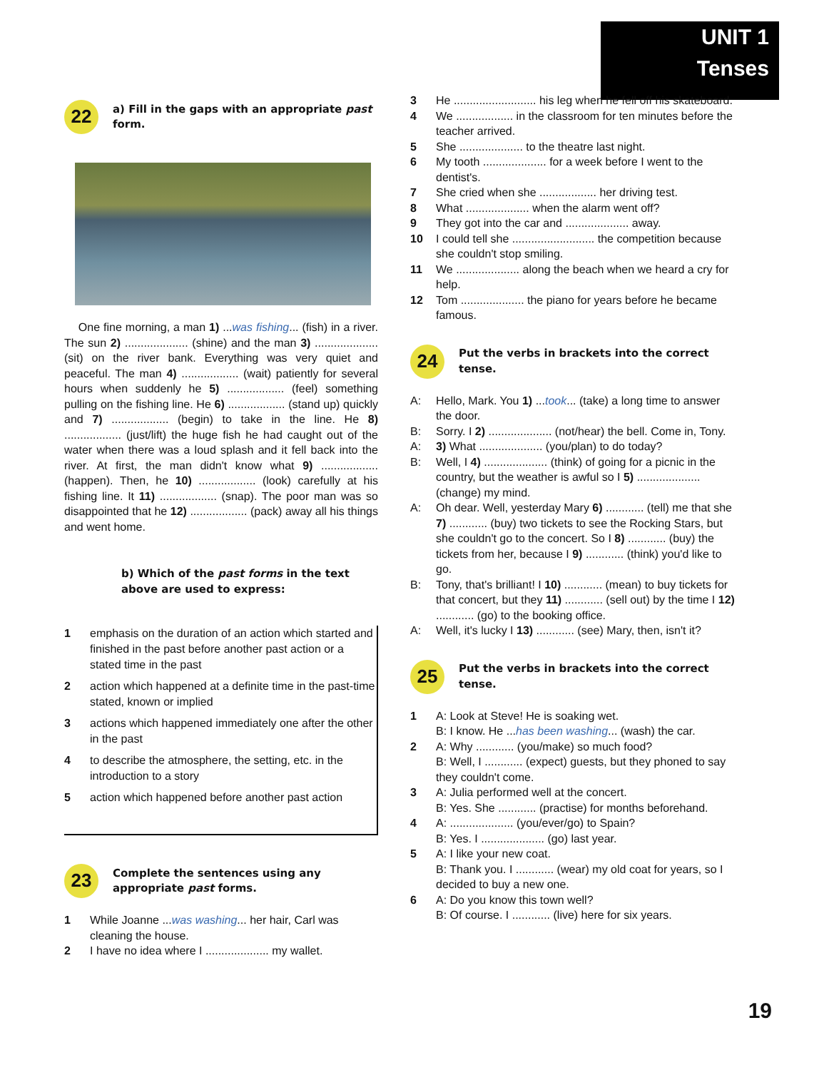UNIT 1
Tenses
22
a) Fill in the gaps with an appropriate past form.
One fine morning, a man 1) ...was fishing... (fish) in a river. The sun 2) .................... (shine) and the man 3) .................... (sit) on the river bank. Everything was very quiet and peaceful. The man 4) .................. (wait) patiently for several hours when suddenly he 5) .................. (feel) something pulling on the fishing line. He 6) .................. (stand up) quickly and 7) .................. (begin) to take in the line. He 8) .................. (just/lift) the huge fish he had caught out of the water when there was a loud splash and it fell back into the river. At first, the man didn't know what 9) .................. (happen). Then, he 10) .................. (look) carefully at his fishing line. It 11) .................. (snap). The poor man was so disappointed that he 12) .................. (pack) away all his things and went home.
b) Which of the past forms in the text above are used to express:
1 emphasis on the duration of an action which started and finished in the past before another past action or a stated time in the past
2 action which happened at a definite time in the past-time stated, known or implied
3 actions which happened immediately one after the other in the past
4 to describe the atmosphere, the setting, etc. in the introduction to a story
5 action which happened before another past action
23
Complete the sentences using any appropriate past forms.
1 While Joanne ...was washing... her hair, Carl was cleaning the house.
2 I have no idea where I .................... my wallet.
3 He .......................... his leg when he fell off his skateboard.
4 We .................. in the classroom for ten minutes before the teacher arrived.
5 She .................... to the theatre last night.
6 My tooth .................... for a week before I went to the dentist's.
7 She cried when she .................. her driving test.
8 What .................... when the alarm went off?
9 They got into the car and .................... away.
10 I could tell she .......................... the competition because she couldn't stop smiling.
11 We .................... along the beach when we heard a cry for help.
12 Tom .................... the piano for years before he became famous.
24
Put the verbs in brackets into the correct tense.
A: Hello, Mark. You 1) ...took... (take) a long time to answer the door.
B: Sorry. I 2) .................... (not/hear) the bell. Come in, Tony.
A: 3) What .................... (you/plan) to do today?
B: Well, I 4) .................... (think) of going for a picnic in the country, but the weather is awful so I 5) .................... (change) my mind.
A: Oh dear. Well, yesterday Mary 6) ............ (tell) me that she 7) ............ (buy) two tickets to see the Rocking Stars, but she couldn't go to the concert. So I 8) ............ (buy) the tickets from her, because I 9) ............ (think) you'd like to go.
B: Tony, that's brilliant! I 10) ............ (mean) to buy tickets for that concert, but they 11) ............ (sell out) by the time I 12) ............ (go) to the booking office.
A: Well, it's lucky I 13) ............ (see) Mary, then, isn't it?
25
Put the verbs in brackets into the correct tense.
1 A: Look at Steve! He is soaking wet.
B: I know. He ...has been washing... (wash) the car.
2 A: Why ............ (you/make) so much food?
B: Well, I ............ (expect) guests, but they phoned to say they couldn't come.
3 A: Julia performed well at the concert.
B: Yes. She ............ (practise) for months beforehand.
4 A: .................... (you/ever/go) to Spain?
B: Yes. I .................... (go) last year.
5 A: I like your new coat.
B: Thank you. I ............ (wear) my old coat for years, so I decided to buy a new one.
6 A: Do you know this town well?
B: Of course. I ............ (live) here for six years.
19